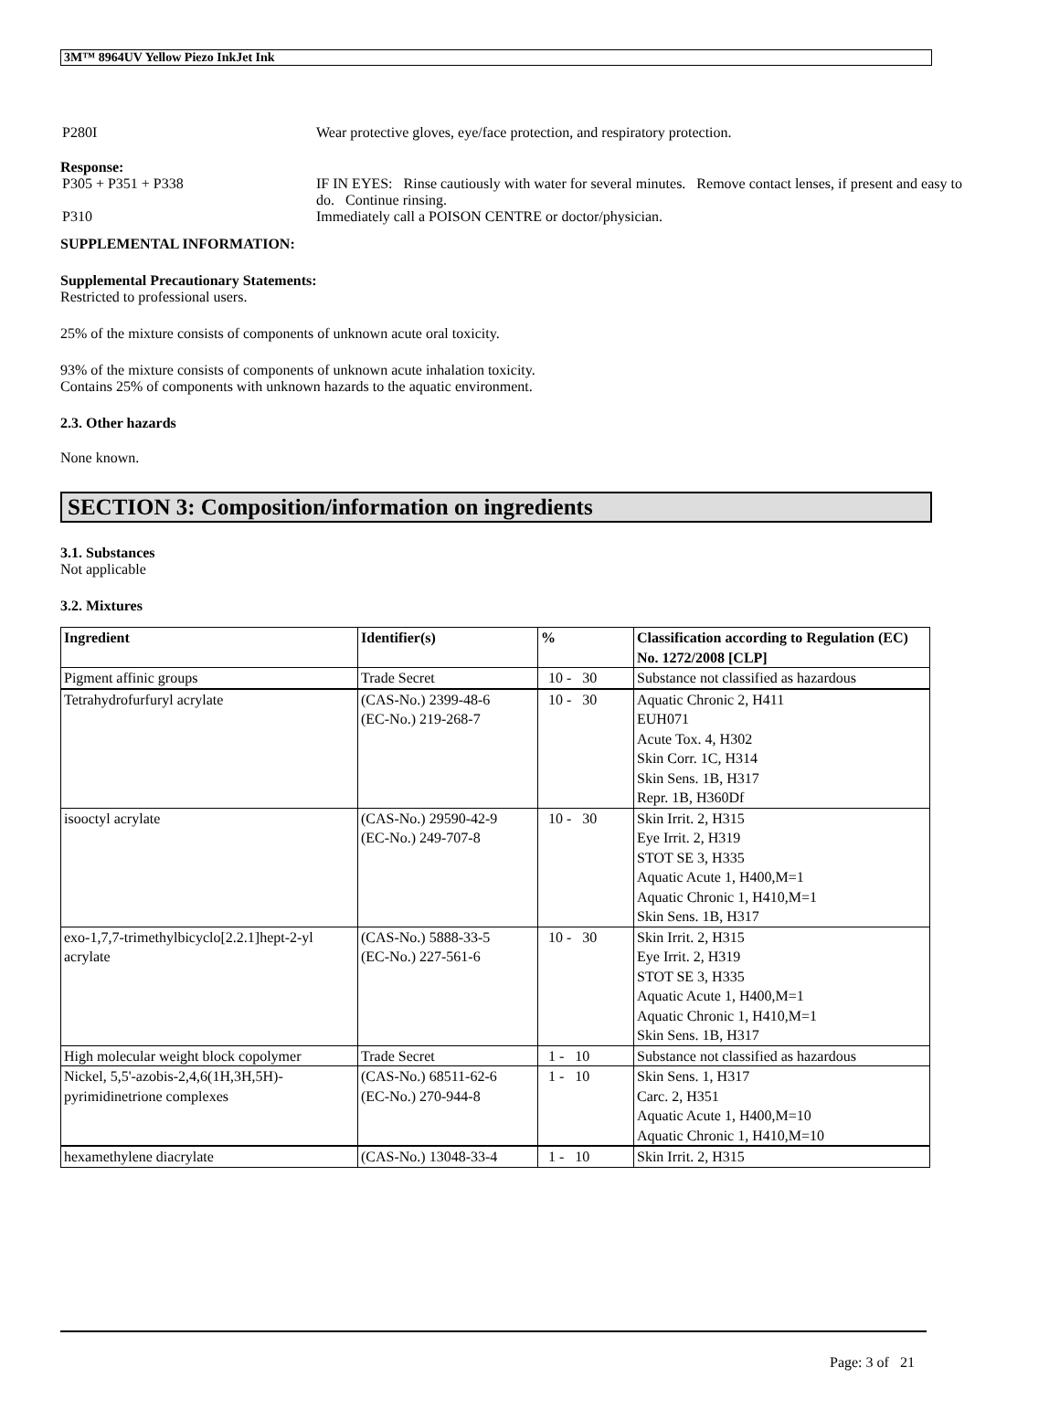3M™ 8964UV Yellow Piezo InkJet Ink
P280I Wear protective gloves, eye/face protection, and respiratory protection.
Response:
P305 + P351 + P338 IF IN EYES: Rinse cautiously with water for several minutes. Remove contact lenses, if present and easy to do. Continue rinsing.
P310 Immediately call a POISON CENTRE or doctor/physician.
SUPPLEMENTAL INFORMATION:
Supplemental Precautionary Statements:
Restricted to professional users.
25% of the mixture consists of components of unknown acute oral toxicity.
93% of the mixture consists of components of unknown acute inhalation toxicity.
Contains 25% of components with unknown hazards to the aquatic environment.
2.3. Other hazards
None known.
SECTION 3: Composition/information on ingredients
3.1. Substances
Not applicable
3.2. Mixtures
| Ingredient | Identifier(s) | % | Classification according to Regulation (EC) No. 1272/2008 [CLP] |
| --- | --- | --- | --- |
| Pigment affinic groups | Trade Secret | 10 - 30 | Substance not classified as hazardous |
| Tetrahydrofurfuryl acrylate | (CAS-No.) 2399-48-6 (EC-No.) 219-268-7 | 10 - 30 | Aquatic Chronic 2, H411 EUH071 Acute Tox. 4, H302 Skin Corr. 1C, H314 Skin Sens. 1B, H317 Repr. 1B, H360Df |
| isooctyl acrylate | (CAS-No.) 29590-42-9 (EC-No.) 249-707-8 | 10 - 30 | Skin Irrit. 2, H315 Eye Irrit. 2, H319 STOT SE 3, H335 Aquatic Acute 1, H400,M=1 Aquatic Chronic 1, H410,M=1 Skin Sens. 1B, H317 |
| exo-1,7,7-trimethylbicyclo[2.2.1]hept-2-yl acrylate | (CAS-No.) 5888-33-5 (EC-No.) 227-561-6 | 10 - 30 | Skin Irrit. 2, H315 Eye Irrit. 2, H319 STOT SE 3, H335 Aquatic Acute 1, H400,M=1 Aquatic Chronic 1, H410,M=1 Skin Sens. 1B, H317 |
| High molecular weight block copolymer | Trade Secret | 1 - 10 | Substance not classified as hazardous |
| Nickel, 5,5'-azobis-2,4,6(1H,3H,5H)-pyrimidinetrione complexes | (CAS-No.) 68511-62-6 (EC-No.) 270-944-8 | 1 - 10 | Skin Sens. 1, H317 Carc. 2, H351 Aquatic Acute 1, H400,M=10 Aquatic Chronic 1, H410,M=10 |
| hexamethylene diacrylate | (CAS-No.) 13048-33-4 | 1 - 10 | Skin Irrit. 2, H315 |
Page: 3 of 21